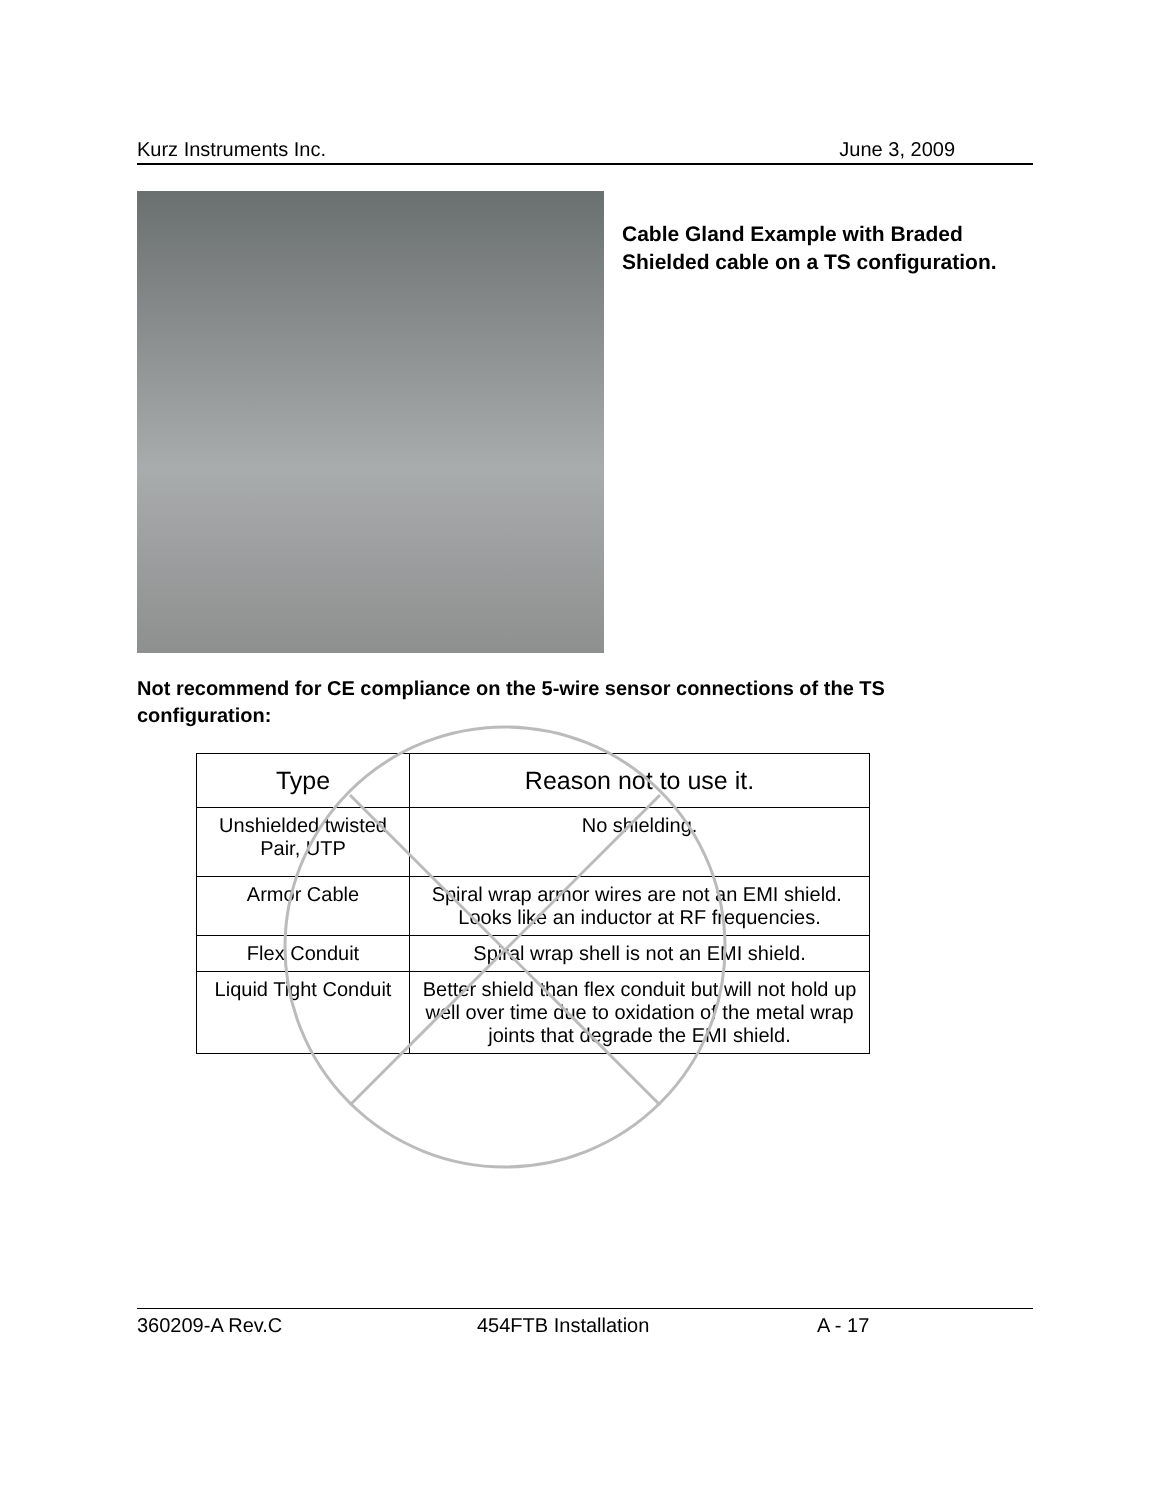Kurz Instruments Inc. June 3, 2009
Cable Gland Example with Braded
Shielded cable on a TS configuration.
Not recommend for CE compliance on the 5-wire sensor connections of the TS configuration:
| Type | Reason not to use it. |
| --- | --- |
| Unshielded twisted Pair, UTP | No shielding. |
| Armor Cable | Spiral wrap armor wires are not an EMI shield. Looks like an inductor at RF frequencies. |
| Flex Conduit | Spiral wrap shell is not an EMI shield. |
| Liquid Tight Conduit | Better shield than flex conduit but will not hold up well over time due to oxidation of the metal wrap joints that degrade the EMI shield. |
360209-A Rev.C 454FTB Installation A - 17